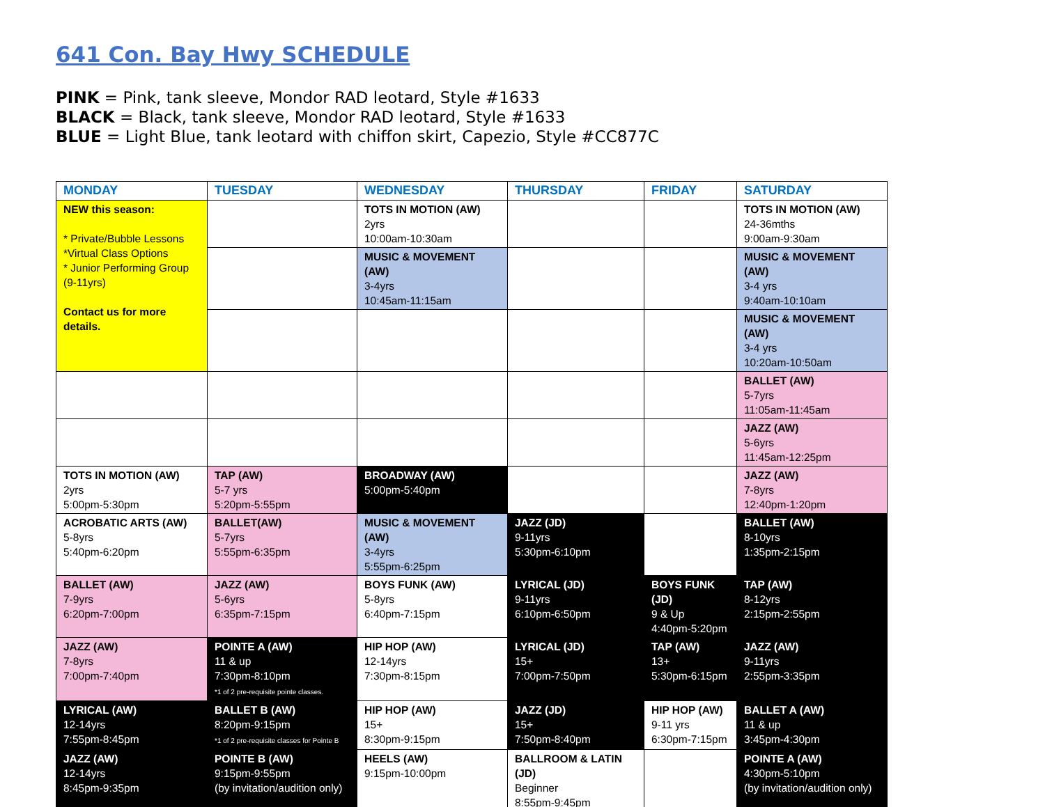641 Con. Bay Hwy SCHEDULE
PINK = Pink, tank sleeve, Mondor RAD leotard, Style #1633
BLACK = Black, tank sleeve, Mondor RAD leotard, Style #1633
BLUE = Light Blue, tank leotard with chiffon skirt, Capezio, Style #CC877C
| MONDAY | TUESDAY | WEDNESDAY | THURSDAY | FRIDAY | SATURDAY |
| --- | --- | --- | --- | --- | --- |
| NEW this season: * Private/Bubble Lessons *Virtual Class Options * Junior Performing Group (9-11yrs) Contact us for more details. | | TOTS IN MOTION (AW) 2yrs 10:00am-10:30am | | | TOTS IN MOTION (AW) 24-36mths 9:00am-9:30am |
| | | MUSIC & MOVEMENT (AW) 3-4yrs 10:45am-11:15am | | | MUSIC & MOVEMENT (AW) 3-4 yrs 9:40am-10:10am |
| | | | | | MUSIC & MOVEMENT (AW) 3-4 yrs 10:20am-10:50am |
| | | | | | BALLET (AW) 5-7yrs 11:05am-11:45am |
| | | | | | JAZZ (AW) 5-6yrs 11:45am-12:25pm |
| TOTS IN MOTION (AW) 2yrs 5:00pm-5:30pm | TAP (AW) 5-7 yrs 5:20pm-5:55pm | BROADWAY (AW) 5:00pm-5:40pm | | | JAZZ (AW) 7-8yrs 12:40pm-1:20pm |
| ACROBATIC ARTS (AW) 5-8yrs 5:40pm-6:20pm | BALLET(AW) 5-7yrs 5:55pm-6:35pm | MUSIC & MOVEMENT (AW) 3-4yrs 5:55pm-6:25pm | JAZZ (JD) 9-11yrs 5:30pm-6:10pm | | BALLET (AW) 8-10yrs 1:35pm-2:15pm |
| BALLET (AW) 7-9yrs 6:20pm-7:00pm | JAZZ (AW) 5-6yrs 6:35pm-7:15pm | BOYS FUNK (AW) 5-8yrs 6:40pm-7:15pm | LYRICAL (JD) 9-11yrs 6:10pm-6:50pm | BOYS FUNK (JD) 9 & Up 4:40pm-5:20pm | TAP (AW) 8-12yrs 2:15pm-2:55pm |
| JAZZ (AW) 7-8yrs 7:00pm-7:40pm | POINTE A (AW) 11 & up 7:30pm-8:10pm *1 of 2 pre-requisite pointe classes. | HIP HOP (AW) 12-14yrs 7:30pm-8:15pm | LYRICAL (JD) 15+ 7:00pm-7:50pm | TAP (AW) 13+ 5:30pm-6:15pm | JAZZ (AW) 9-11yrs 2:55pm-3:35pm |
| LYRICAL (AW) 12-14yrs 7:55pm-8:45pm | BALLET B (AW) 8:20pm-9:15pm *1 of 2 pre-requisite classes for Pointe B | HIP HOP (AW) 15+ 8:30pm-9:15pm | JAZZ (JD) 15+ 7:50pm-8:40pm | HIP HOP (AW) 9-11 yrs 6:30pm-7:15pm | BALLET A (AW) 11 & up 3:45pm-4:30pm |
| JAZZ (AW) 12-14yrs 8:45pm-9:35pm | POINTE B (AW) 9:15pm-9:55pm (by invitation/audition only) | HEELS (AW) 9:15pm-10:00pm | BALLROOM & LATIN (JD) Beginner 8:55pm-9:45pm | | POINTE A (AW) 4:30pm-5:10pm (by invitation/audition only) |